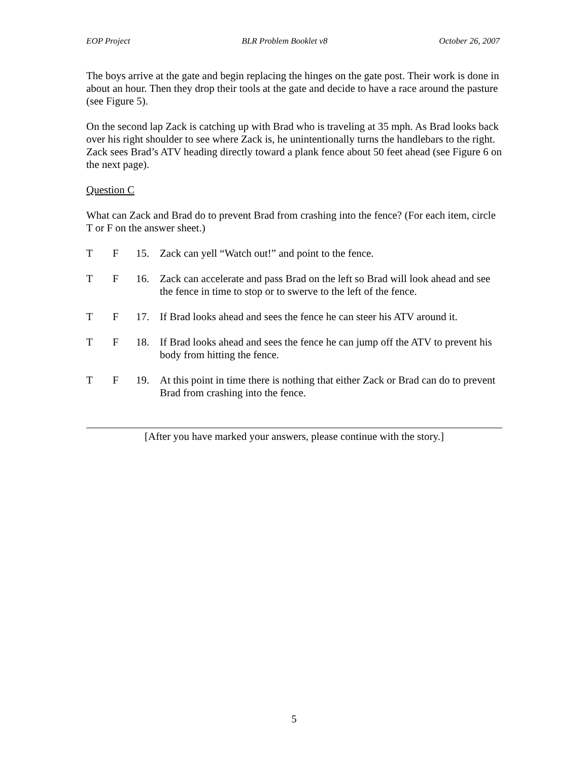EOP Project BLR Problem Booklet v8 October 26, 2007
The boys arrive at the gate and begin replacing the hinges on the gate post. Their work is done in about an hour. Then they drop their tools at the gate and decide to have a race around the pasture (see Figure 5).
On the second lap Zack is catching up with Brad who is traveling at 35 mph. As Brad looks back over his right shoulder to see where Zack is, he unintentionally turns the handlebars to the right. Zack sees Brad’s ATV heading directly toward a plank fence about 50 feet ahead (see Figure 6 on the next page).
Question C
What can Zack and Brad do to prevent Brad from crashing into the fence? (For each item, circle T or F on the answer sheet.)
T F 15. Zack can yell “Watch out!” and point to the fence.
T F 16. Zack can accelerate and pass Brad on the left so Brad will look ahead and see the fence in time to stop or to swerve to the left of the fence.
T F 17. If Brad looks ahead and sees the fence he can steer his ATV around it.
T F 18. If Brad looks ahead and sees the fence he can jump off the ATV to prevent his body from hitting the fence.
T F 19. At this point in time there is nothing that either Zack or Brad can do to prevent Brad from crashing into the fence.
[After you have marked your answers, please continue with the story.]
5